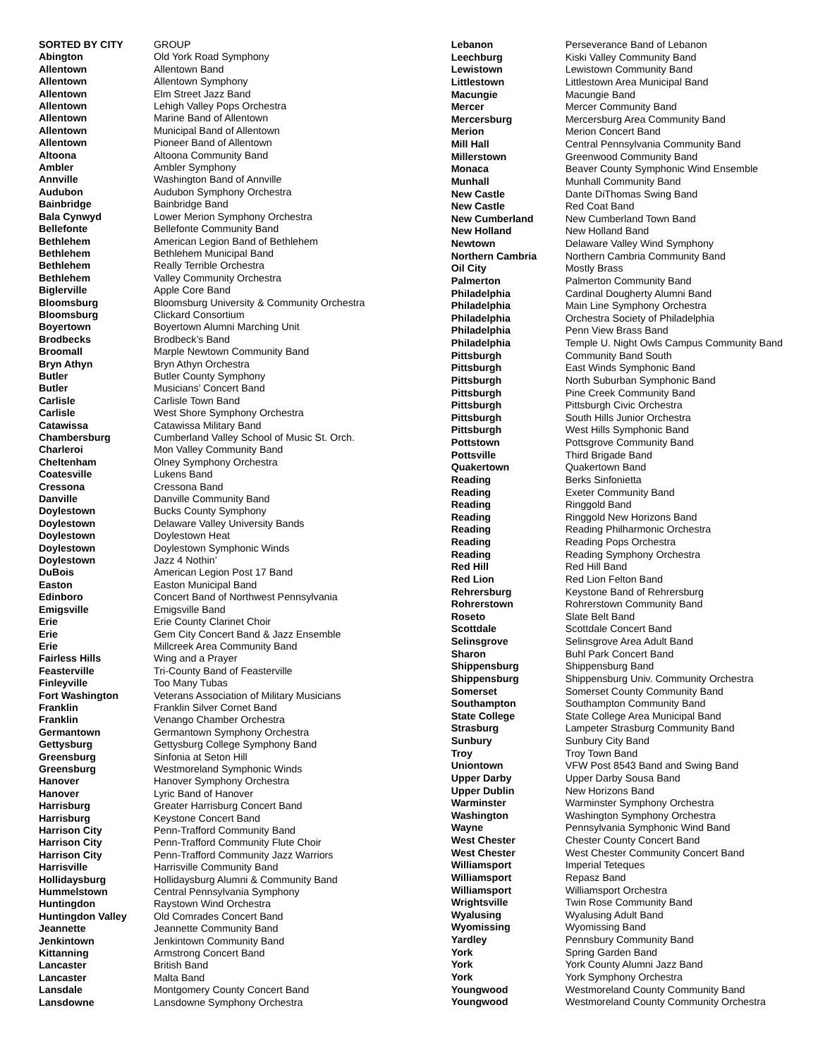| SORTED BY CITY | GROUP |
| --- | --- |
| Abington | Old York Road Symphony |
| Allentown | Allentown Band |
| Allentown | Allentown Symphony |
| Allentown | Elm Street Jazz Band |
| Allentown | Lehigh Valley Pops Orchestra |
| Allentown | Marine Band of Allentown |
| Allentown | Municipal Band of Allentown |
| Allentown | Pioneer Band of Allentown |
| Altoona | Altoona Community Band |
| Ambler | Ambler Symphony |
| Annville | Washington Band of Annville |
| Audubon | Audubon Symphony Orchestra |
| Bainbridge | Bainbridge Band |
| Bala Cynwyd | Lower Merion Symphony Orchestra |
| Bellefonte | Bellefonte Community Band |
| Bethlehem | American Legion Band of Bethlehem |
| Bethlehem | Bethlehem Municipal Band |
| Bethlehem | Really Terrible Orchestra |
| Bethlehem | Valley Community Orchestra |
| Biglerville | Apple Core Band |
| Bloomsburg | Bloomsburg University & Community Orchestra |
| Bloomsburg | Clickard Consortium |
| Boyertown | Boyertown Alumni Marching Unit |
| Brodbecks | Brodbeck’s Band |
| Broomall | Marple Newtown Community Band |
| Bryn Athyn | Bryn Athyn Orchestra |
| Butler | Butler County Symphony |
| Butler | Musicians’ Concert Band |
| Carlisle | Carlisle Town Band |
| Carlisle | West Shore Symphony Orchestra |
| Catawissa | Catawissa Military Band |
| Chambersburg | Cumberland Valley School of Music St. Orch. |
| Charleroi | Mon Valley Community Band |
| Cheltenham | Olney Symphony Orchestra |
| Coatesville | Lukens Band |
| Cressona | Cressona Band |
| Danville | Danville Community Band |
| Doylestown | Bucks County Symphony |
| Doylestown | Delaware Valley University Bands |
| Doylestown | Doylestown Heat |
| Doylestown | Doylestown Symphonic Winds |
| Doylestown | Jazz 4 Nothin’ |
| DuBois | American Legion Post 17 Band |
| Easton | Easton Municipal Band |
| Edinboro | Concert Band of Northwest Pennsylvania |
| Emigsville | Emigsville Band |
| Erie | Erie County Clarinet Choir |
| Erie | Gem City Concert Band & Jazz Ensemble |
| Erie | Millcreek Area Community Band |
| Fairless Hills | Wing and a Prayer |
| Feasterville | Tri-County Band of Feasterville |
| Finleyville | Too Many Tubas |
| Fort Washington | Veterans Association of Military Musicians |
| Franklin | Franklin Silver Cornet Band |
| Franklin | Venango Chamber Orchestra |
| Germantown | Germantown Symphony Orchestra |
| Gettysburg | Gettysburg College Symphony Band |
| Greensburg | Sinfonia at Seton Hill |
| Greensburg | Westmoreland Symphonic Winds |
| Hanover | Hanover Symphony Orchestra |
| Hanover | Lyric Band of Hanover |
| Harrisburg | Greater Harrisburg Concert Band |
| Harrisburg | Keystone Concert Band |
| Harrison City | Penn-Trafford Community Band |
| Harrison City | Penn-Trafford Community Flute Choir |
| Harrison City | Penn-Trafford Community Jazz Warriors |
| Harrisville | Harrisville Community Band |
| Hollidaysburg | Hollidaysburg Alumni & Community Band |
| Hummelstown | Central Pennsylvania Symphony |
| Huntingdon | Raystown Wind Orchestra |
| Huntingdon Valley | Old Comrades Concert Band |
| Jeannette | Jeannette Community Band |
| Jenkintown | Jenkintown Community Band |
| Kittanning | Armstrong Concert Band |
| Lancaster | British Band |
| Lancaster | Malta Band |
| Lansdale | Montgomery County Concert Band |
| Lansdowne | Lansdowne Symphony Orchestra |
| Lebanon | Perseverance Band of Lebanon |
| Leechburg | Kiski Valley Community Band |
| Lewistown | Lewistown Community Band |
| Littlestown | Littlestown Area Municipal Band |
| Macungie | Macungie Band |
| Mercer | Mercer Community Band |
| Mercersburg | Mercersburg Area Community Band |
| Merion | Merion Concert Band |
| Mill Hall | Central Pennsylvania Community Band |
| Millerstown | Greenwood Community Band |
| Monaca | Beaver County Symphonic Wind Ensemble |
| Munhall | Munhall Community Band |
| New Castle | Dante DiThomas Swing Band |
| New Castle | Red Coat Band |
| New Cumberland | New Cumberland Town Band |
| New Holland | New Holland Band |
| Newtown | Delaware Valley Wind Symphony |
| Northern Cambria | Northern Cambria Community Band |
| Oil City | Mostly Brass |
| Palmerton | Palmerton Community Band |
| Philadelphia | Cardinal Dougherty Alumni Band |
| Philadelphia | Main Line Symphony Orchestra |
| Philadelphia | Orchestra Society of Philadelphia |
| Philadelphia | Penn View Brass Band |
| Philadelphia | Temple U. Night Owls Campus Community Band |
| Pittsburgh | Community Band South |
| Pittsburgh | East Winds Symphonic Band |
| Pittsburgh | North Suburban Symphonic Band |
| Pittsburgh | Pine Creek Community Band |
| Pittsburgh | Pittsburgh Civic Orchestra |
| Pittsburgh | South Hills Junior Orchestra |
| Pittsburgh | West Hills Symphonic Band |
| Pottstown | Pottsgrove Community Band |
| Pottsville | Third Brigade Band |
| Quakertown | Quakertown Band |
| Reading | Berks Sinfonietta |
| Reading | Exeter Community Band |
| Reading | Ringgold Band |
| Reading | Ringgold New Horizons Band |
| Reading | Reading Philharmonic Orchestra |
| Reading | Reading Pops Orchestra |
| Reading | Reading Symphony Orchestra |
| Red Hill | Red Hill Band |
| Red Lion | Red Lion Felton Band |
| Rehrersburg | Keystone Band of Rehrersburg |
| Rohrerstown | Rohrerstown Community Band |
| Roseto | Slate Belt Band |
| Scottdale | Scottdale Concert Band |
| Selinsgrove | Selinsgrove Area Adult Band |
| Sharon | Buhl Park Concert Band |
| Shippensburg | Shippensburg Band |
| Shippensburg | Shippensburg Univ. Community Orchestra |
| Somerset | Somerset County Community Band |
| Southampton | Southampton Community Band |
| State College | State College Area Municipal Band |
| Strasburg | Lampeter Strasburg Community Band |
| Sunbury | Sunbury City Band |
| Troy | Troy Town Band |
| Uniontown | VFW Post 8543 Band and Swing Band |
| Upper Darby | Upper Darby Sousa Band |
| Upper Dublin | New Horizons Band |
| Warminster | Warminster Symphony Orchestra |
| Washington | Washington Symphony Orchestra |
| Wayne | Pennsylvania Symphonic Wind Band |
| West Chester | Chester County Concert Band |
| West Chester | West Chester Community Concert Band |
| Williamsport | Imperial Teteques |
| Williamsport | Repasz Band |
| Williamsport | Williamsport Orchestra |
| Wrightsville | Twin Rose Community Band |
| Wyalusing | Wyalusing Adult Band |
| Wyomissing | Wyomissing Band |
| Yardley | Pennsbury Community Band |
| York | Spring Garden Band |
| York | York County Alumni Jazz Band |
| York | York Symphony Orchestra |
| Youngwood | Westmoreland County Community Band |
| Youngwood | Westmoreland County Community Orchestra |